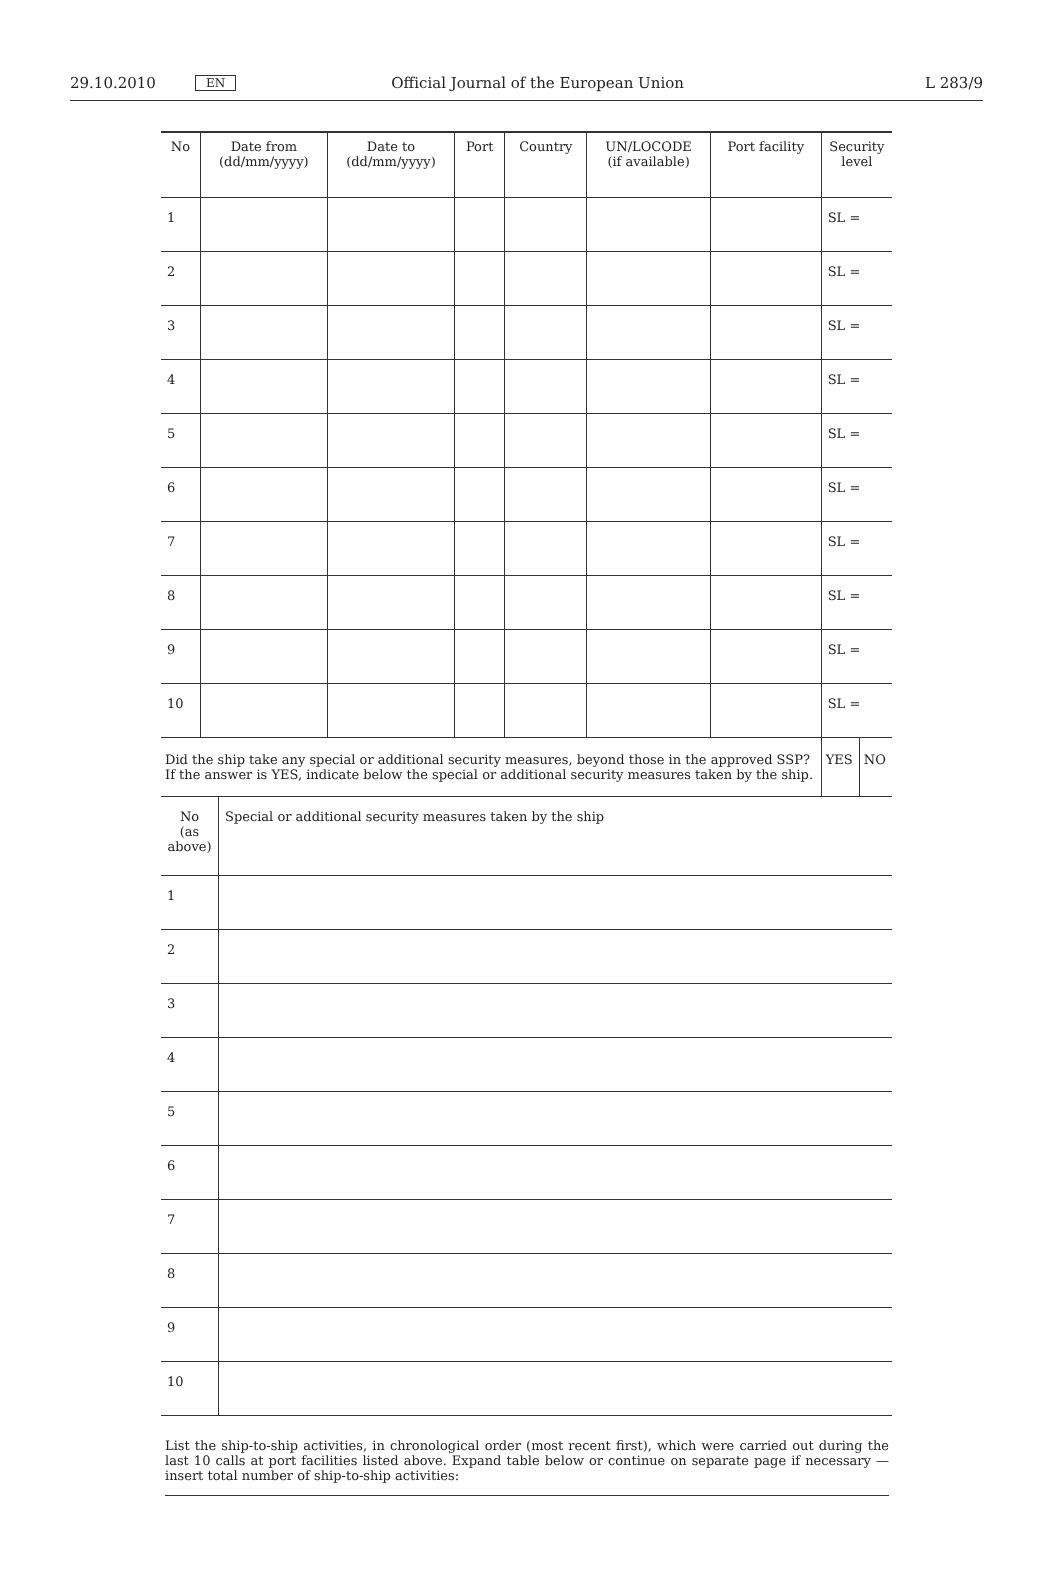29.10.2010 EN Official Journal of the European Union L 283/9
| No | Date from (dd/mm/yyyy) | Date to (dd/mm/yyyy) | Port | Country | UN/LOCODE (if available) | Port facility | Security level | |
| --- | --- | --- | --- | --- | --- | --- | --- | --- |
| 1 | | | | | | | SL = | |
| 2 | | | | | | | SL = | |
| 3 | | | | | | | SL = | |
| 4 | | | | | | | SL = | |
| 5 | | | | | | | SL = | |
| 6 | | | | | | | SL = | |
| 7 | | | | | | | SL = | |
| 8 | | | | | | | SL = | |
| 9 | | | | | | | SL = | |
| 10 | | | | | | | SL = | |
| Did the ship take any special or additional security measures, beyond those in the approved SSP? If the answer is YES, indicate below the special or additional security measures taken by the ship. | | | | | | | YES | NO |
| No (as above) | Special or additional security measures taken by the ship |
| 1 | |
| 2 | |
| 3 | |
| 4 | |
| 5 | |
| 6 | |
| 7 | |
| 8 | |
| 9 | |
| 10 | |
List the ship-to-ship activities, in chronological order (most recent first), which were carried out during the last 10 calls at port facilities listed above. Expand table below or continue on separate page if necessary — insert total number of ship-to-ship activities: